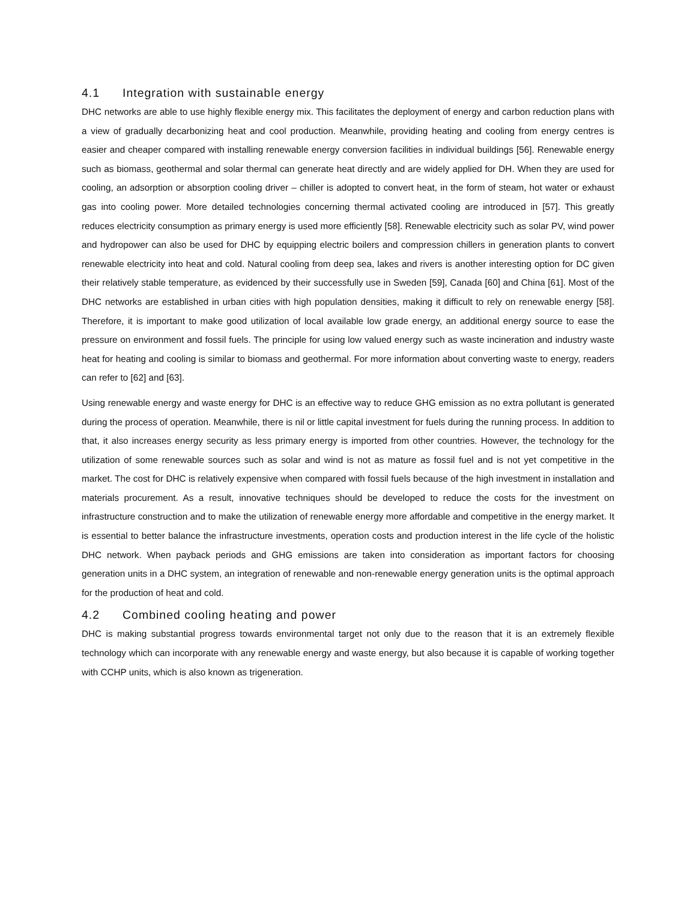4.1 Integration with sustainable energy
DHC networks are able to use highly flexible energy mix. This facilitates the deployment of energy and carbon reduction plans with a view of gradually decarbonizing heat and cool production. Meanwhile, providing heating and cooling from energy centres is easier and cheaper compared with installing renewable energy conversion facilities in individual buildings [56]. Renewable energy such as biomass, geothermal and solar thermal can generate heat directly and are widely applied for DH. When they are used for cooling, an adsorption or absorption cooling driver – chiller is adopted to convert heat, in the form of steam, hot water or exhaust gas into cooling power. More detailed technologies concerning thermal activated cooling are introduced in [57]. This greatly reduces electricity consumption as primary energy is used more efficiently [58]. Renewable electricity such as solar PV, wind power and hydropower can also be used for DHC by equipping electric boilers and compression chillers in generation plants to convert renewable electricity into heat and cold. Natural cooling from deep sea, lakes and rivers is another interesting option for DC given their relatively stable temperature, as evidenced by their successfully use in Sweden [59], Canada [60] and China [61]. Most of the DHC networks are established in urban cities with high population densities, making it difficult to rely on renewable energy [58]. Therefore, it is important to make good utilization of local available low grade energy, an additional energy source to ease the pressure on environment and fossil fuels. The principle for using low valued energy such as waste incineration and industry waste heat for heating and cooling is similar to biomass and geothermal. For more information about converting waste to energy, readers can refer to [62] and [63].
Using renewable energy and waste energy for DHC is an effective way to reduce GHG emission as no extra pollutant is generated during the process of operation. Meanwhile, there is nil or little capital investment for fuels during the running process. In addition to that, it also increases energy security as less primary energy is imported from other countries. However, the technology for the utilization of some renewable sources such as solar and wind is not as mature as fossil fuel and is not yet competitive in the market. The cost for DHC is relatively expensive when compared with fossil fuels because of the high investment in installation and materials procurement. As a result, innovative techniques should be developed to reduce the costs for the investment on infrastructure construction and to make the utilization of renewable energy more affordable and competitive in the energy market. It is essential to better balance the infrastructure investments, operation costs and production interest in the life cycle of the holistic DHC network. When payback periods and GHG emissions are taken into consideration as important factors for choosing generation units in a DHC system, an integration of renewable and non-renewable energy generation units is the optimal approach for the production of heat and cold.
4.2 Combined cooling heating and power
DHC is making substantial progress towards environmental target not only due to the reason that it is an extremely flexible technology which can incorporate with any renewable energy and waste energy, but also because it is capable of working together with CCHP units, which is also known as trigeneration.